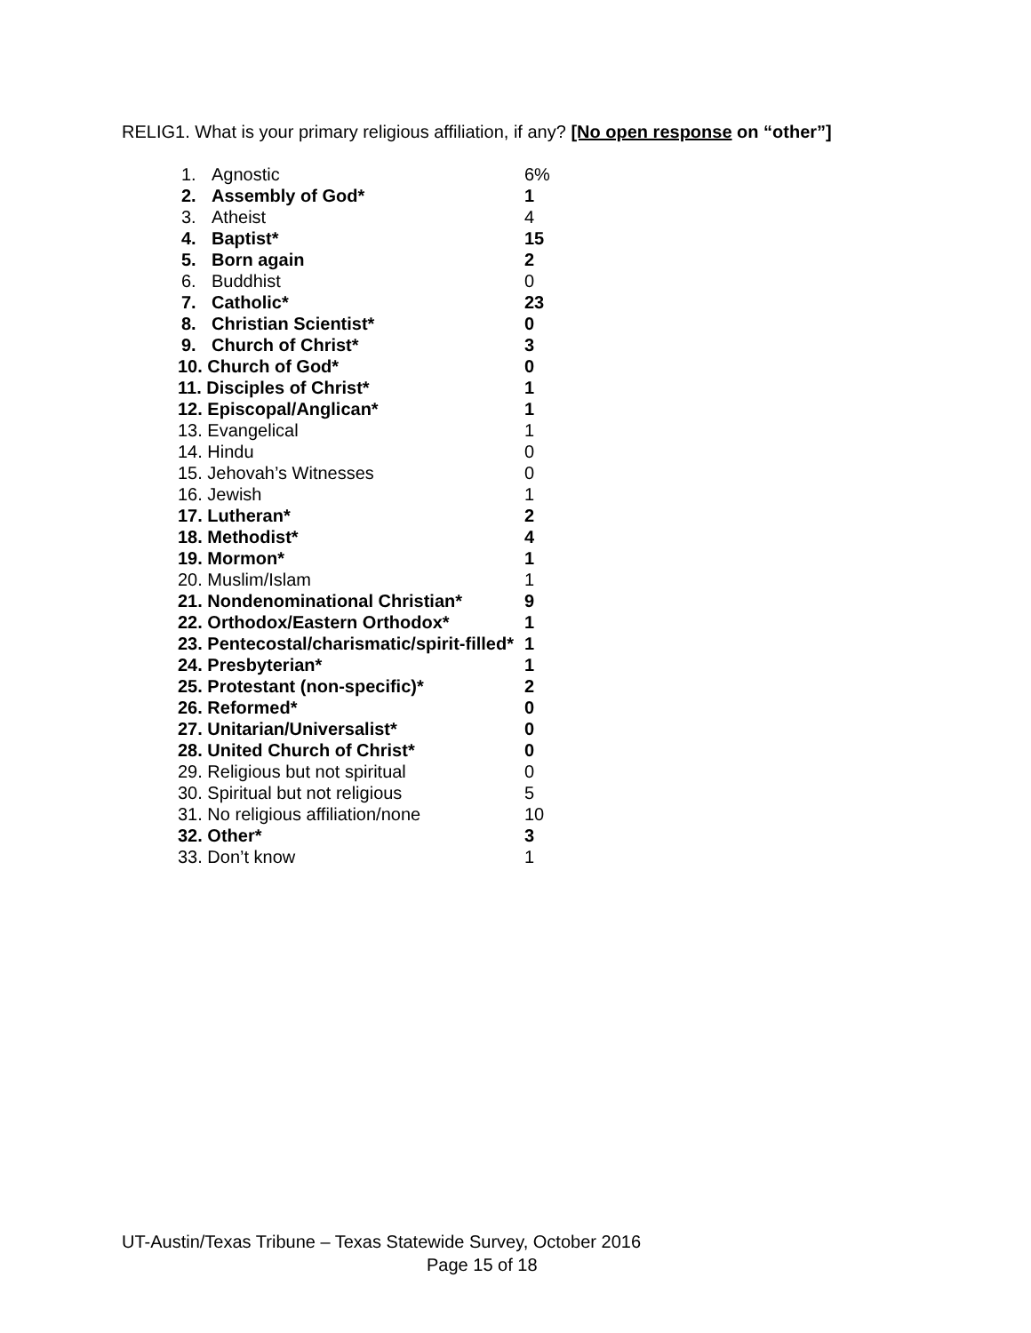RELIG1. What is your primary religious affiliation, if any? [No open response on “other”]
| 1. | Agnostic | 6% |
| 2. | Assembly of God* | 1 |
| 3. | Atheist | 4 |
| 4. | Baptist* | 15 |
| 5. | Born again | 2 |
| 6. | Buddhist | 0 |
| 7. | Catholic* | 23 |
| 8. | Christian Scientist* | 0 |
| 9. | Church of Christ* | 3 |
| 10. Church of God* | | 0 |
| 11. Disciples of Christ* | | 1 |
| 12. Episcopal/Anglican* | | 1 |
| 13. Evangelical | | 1 |
| 14. Hindu | | 0 |
| 15. Jehovah’s Witnesses | | 0 |
| 16. Jewish | | 1 |
| 17. Lutheran* | | 2 |
| 18. Methodist* | | 4 |
| 19. Mormon* | | 1 |
| 20. Muslim/Islam | | 1 |
| 21. Nondenominational Christian* | | 9 |
| 22. Orthodox/Eastern Orthodox* | | 1 |
| 23. Pentecostal/charismatic/spirit-filled* | | 1 |
| 24. Presbyterian* | | 1 |
| 25. Protestant (non-specific)* | | 2 |
| 26. Reformed* | | 0 |
| 27. Unitarian/Universalist* | | 0 |
| 28. United Church of Christ* | | 0 |
| 29. Religious but not spiritual | | 0 |
| 30. Spiritual but not religious | | 5 |
| 31. No religious affiliation/none | | 10 |
| 32. Other* | | 3 |
| 33. Don’t know | | 1 |
UT-Austin/Texas Tribune – Texas Statewide Survey, October 2016
Page 15 of 18